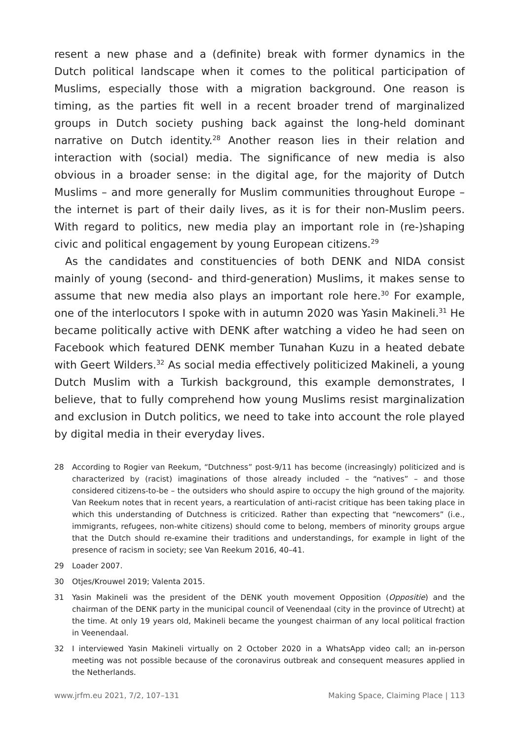resent a new phase and a (definite) break with former dynamics in the Dutch political landscape when it comes to the political participation of Muslims, especially those with a migration background. One reason is timing, as the parties fit well in a recent broader trend of marginalized groups in Dutch society pushing back against the long-held dominant narrative on Dutch identity.<sup>28</sup> Another reason lies in their relation and interaction with (social) media. The significance of new media is also obvious in a broader sense: in the digital age, for the majority of Dutch Muslims – and more generally for Muslim communities throughout Europe – the internet is part of their daily lives, as it is for their non-Muslim peers. With regard to politics, new media play an important role in (re-)shaping civic and political engagement by young European citizens.<sup>29</sup>
As the candidates and constituencies of both DENK and NIDA consist mainly of young (second- and third-generation) Muslims, it makes sense to assume that new media also plays an important role here.<sup>30</sup> For example, one of the interlocutors I spoke with in autumn 2020 was Yasin Makineli.<sup>31</sup> He became politically active with DENK after watching a video he had seen on Facebook which featured DENK member Tunahan Kuzu in a heated debate with Geert Wilders.<sup>32</sup> As social media effectively politicized Makineli, a young Dutch Muslim with a Turkish background, this example demonstrates, I believe, that to fully comprehend how young Muslims resist marginalization and exclusion in Dutch politics, we need to take into account the role played by digital media in their everyday lives.
28 According to Rogier van Reekum, “Dutchness” post-9/11 has become (increasingly) politicized and is characterized by (racist) imaginations of those already included – the “natives” – and those considered citizens-to-be – the outsiders who should aspire to occupy the high ground of the majority. Van Reekum notes that in recent years, a rearticulation of anti-racist critique has been taking place in which this understanding of Dutchness is criticized. Rather than expecting that “newcomers” (i.e., immigrants, refugees, non-white citizens) should come to belong, members of minority groups argue that the Dutch should re-examine their traditions and understandings, for example in light of the presence of racism in society; see Van Reekum 2016, 40–41.
29 Loader 2007.
30 Otjes/Krouwel 2019; Valenta 2015.
31 Yasin Makineli was the president of the DENK youth movement Opposition (Oppositie) and the chairman of the DENK party in the municipal council of Veenendaal (city in the province of Utrecht) at the time. At only 19 years old, Makineli became the youngest chairman of any local political fraction in Veenendaal.
32 I interviewed Yasin Makineli virtually on 2 October 2020 in a WhatsApp video call; an in-person meeting was not possible because of the coronavirus outbreak and consequent measures applied in the Netherlands.
www.jrfm.eu 2021, 7/2, 107–131 Making Space, Claiming Place | 113